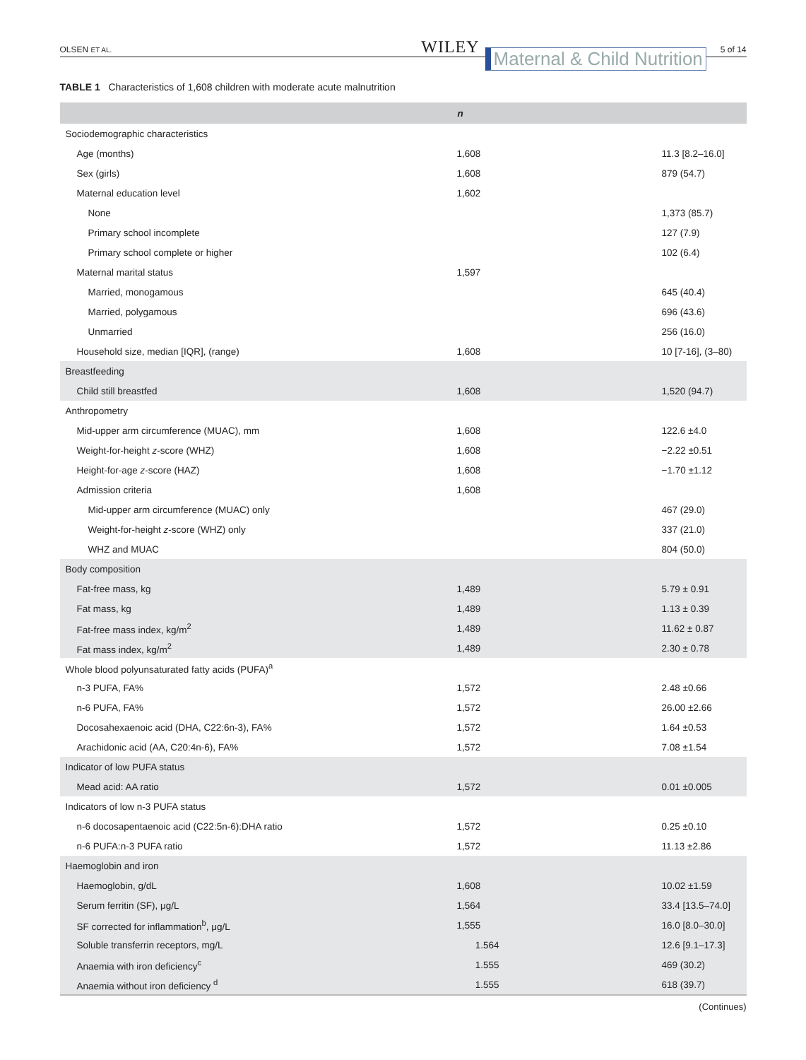OLSEN ET AL. WILEY Maternal & Child Nutrition 5 of 14
TABLE 1 Characteristics of 1,608 children with moderate acute malnutrition
| | n | |
| --- | --- | --- |
| Sociodemographic characteristics | | |
| Age (months) | 1,608 | 11.3 [8.2–16.0] |
| Sex (girls) | 1,608 | 879 (54.7) |
| Maternal education level | 1,602 | |
| None | | 1,373 (85.7) |
| Primary school incomplete | | 127 (7.9) |
| Primary school complete or higher | | 102 (6.4) |
| Maternal marital status | 1,597 | |
| Married, monogamous | | 645 (40.4) |
| Married, polygamous | | 696 (43.6) |
| Unmarried | | 256 (16.0) |
| Household size, median [IQR], (range) | 1,608 | 10 [7-16], (3–80) |
| Breastfeeding | | |
| Child still breastfed | 1,608 | 1,520 (94.7) |
| Anthropometry | | |
| Mid-upper arm circumference (MUAC), mm | 1,608 | 122.6 ±4.0 |
| Weight-for-height z -score (WHZ) | 1,608 | −2.22 ±0.51 |
| Height-for-age z -score (HAZ) | 1,608 | −1.70 ±1.12 |
| Admission criteria | 1,608 | |
| Mid-upper arm circumference (MUAC) only | | 467 (29.0) |
| Weight-for-height z -score (WHZ) only | | 337 (21.0) |
| WHZ and MUAC | | 804 (50.0) |
| Body composition | | |
| Fat-free mass, kg | 1,489 | 5.79 ± 0.91 |
| Fat mass, kg | 1,489 | 1.13 ± 0.39 |
| Fat-free mass index, kg/m<sup>2</sup> | 1,489 | 11.62 ± 0.87 |
| Fat mass index, kg/m<sup>2</sup> | 1,489 | 2.30 ± 0.78 |
| Whole blood polyunsaturated fatty acids (PUFA)<sup>a</sup> | | |
| n-3 PUFA, FA% | 1,572 | 2.48 ±0.66 |
| n-6 PUFA, FA% | 1,572 | 26.00 ±2.66 |
| Docosahexaenoic acid (DHA, C22:6n-3), FA% | 1,572 | 1.64 ±0.53 |
| Arachidonic acid (AA, C20:4n-6), FA% | 1,572 | 7.08 ±1.54 |
| Indicator of low PUFA status | | |
| Mead acid: AA ratio | 1,572 | 0.01 ±0.005 |
| Indicators of low n-3 PUFA status | | |
| n-6 docosapentaenoic acid (C22:5n-6):DHA ratio | 1,572 | 0.25 ±0.10 |
| n-6 PUFA:n-3 PUFA ratio | 1,572 | 11.13 ±2.86 |
| Haemoglobin and iron | | |
| Haemoglobin, g/dL | 1,608 | 10.02 ±1.59 |
| Serum ferritin (SF), μg/L | 1,564 | 33.4 [13.5–74.0] |
| SF corrected for inflammation<sup>b</sup>, μg/L | 1,555 | 16.0 [8.0–30.0] |
| Soluble transferrin receptors, mg/L | 1.564 | 12.6 [9.1–17.3] |
| Anaemia with iron deficiency<sup>c</sup> | 1.555 | 469 (30.2) |
| Anaemia without iron deficiency <sup>d</sup> | 1.555 | 618 (39.7) |
(Continues)